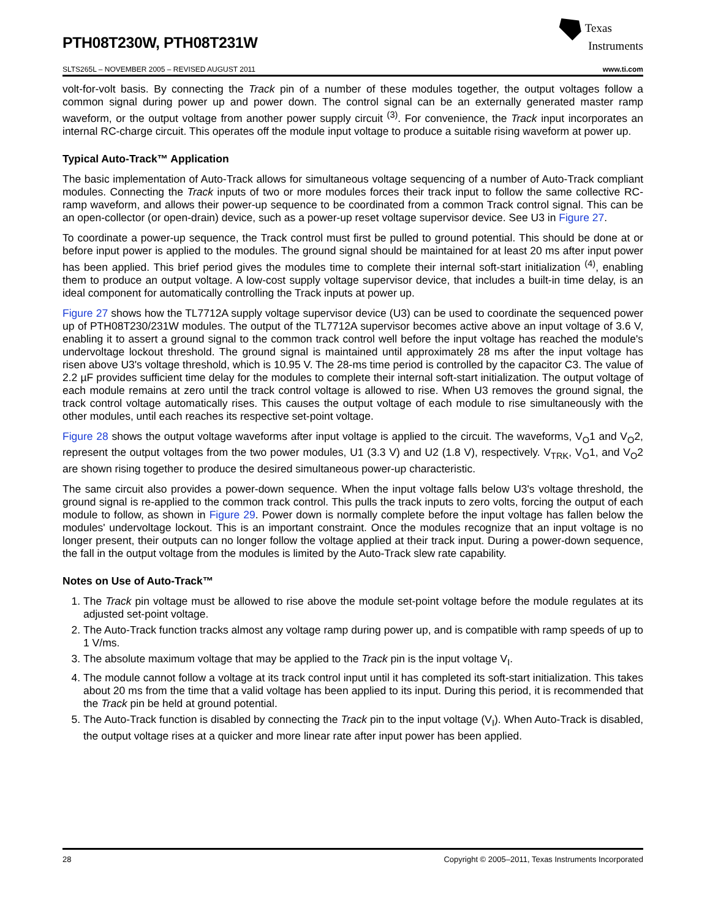PTH08T230W, PTH08T231W
Texas
Instruments
SLTS265L – NOVEMBER 2005 – REVISED AUGUST 2011 www.ti.com
volt-for-volt basis. By connecting the Track pin of a number of these modules together, the output voltages follow a common signal during power up and power down. The control signal can be an externally generated master ramp waveform, or the output voltage from another power supply circuit <sup>(3)</sup>. For convenience, the Track input incorporates an internal RC-charge circuit. This operates off the module input voltage to produce a suitable rising waveform at power up.
Typical Auto-Track™ Application
The basic implementation of Auto-Track allows for simultaneous voltage sequencing of a number of Auto-Track compliant modules. Connecting the Track inputs of two or more modules forces their track input to follow the same collective RC-ramp waveform, and allows their power-up sequence to be coordinated from a common Track control signal. This can be an open-collector (or open-drain) device, such as a power-up reset voltage supervisor device. See U3 in Figure 27.
To coordinate a power-up sequence, the Track control must first be pulled to ground potential. This should be done at or before input power is applied to the modules. The ground signal should be maintained for at least 20 ms after input power has been applied. This brief period gives the modules time to complete their internal soft-start initialization <sup>(4)</sup>, enabling them to produce an output voltage. A low-cost supply voltage supervisor device, that includes a built-in time delay, is an ideal component for automatically controlling the Track inputs at power up.
Figure 27 shows how the TL7712A supply voltage supervisor device (U3) can be used to coordinate the sequenced power up of PTH08T230/231W modules. The output of the TL7712A supervisor becomes active above an input voltage of 3.6 V, enabling it to assert a ground signal to the common track control well before the input voltage has reached the module's undervoltage lockout threshold. The ground signal is maintained until approximately 28 ms after the input voltage has risen above U3's voltage threshold, which is 10.95 V. The 28-ms time period is controlled by the capacitor C3. The value of 2.2 µF provides sufficient time delay for the modules to complete their internal soft-start initialization. The output voltage of each module remains at zero until the track control voltage is allowed to rise. When U3 removes the ground signal, the track control voltage automatically rises. This causes the output voltage of each module to rise simultaneously with the other modules, until each reaches its respective set-point voltage.
Figure 28 shows the output voltage waveforms after input voltage is applied to the circuit. The waveforms, V<sub>O</sub>1 and V<sub>O</sub>2, represent the output voltages from the two power modules, U1 (3.3 V) and U2 (1.8 V), respectively. V<sub>TRK</sub>, V<sub>O</sub>1, and V<sub>O</sub>2 are shown rising together to produce the desired simultaneous power-up characteristic.
The same circuit also provides a power-down sequence. When the input voltage falls below U3's voltage threshold, the ground signal is re-applied to the common track control. This pulls the track inputs to zero volts, forcing the output of each module to follow, as shown in Figure 29. Power down is normally complete before the input voltage has fallen below the modules' undervoltage lockout. This is an important constraint. Once the modules recognize that an input voltage is no longer present, their outputs can no longer follow the voltage applied at their track input. During a power-down sequence, the fall in the output voltage from the modules is limited by the Auto-Track slew rate capability.
Notes on Use of Auto-Track™
1. The Track pin voltage must be allowed to rise above the module set-point voltage before the module regulates at its adjusted set-point voltage.
2. The Auto-Track function tracks almost any voltage ramp during power up, and is compatible with ramp speeds of up to 1 V/ms.
3. The absolute maximum voltage that may be applied to the Track pin is the input voltage V<sub>I</sub>.
4. The module cannot follow a voltage at its track control input until it has completed its soft-start initialization. This takes about 20 ms from the time that a valid voltage has been applied to its input. During this period, it is recommended that the Track pin be held at ground potential.
5. The Auto-Track function is disabled by connecting the Track pin to the input voltage (V<sub>I</sub>). When Auto-Track is disabled, the output voltage rises at a quicker and more linear rate after input power has been applied.
28 Copyright © 2005–2011, Texas Instruments Incorporated